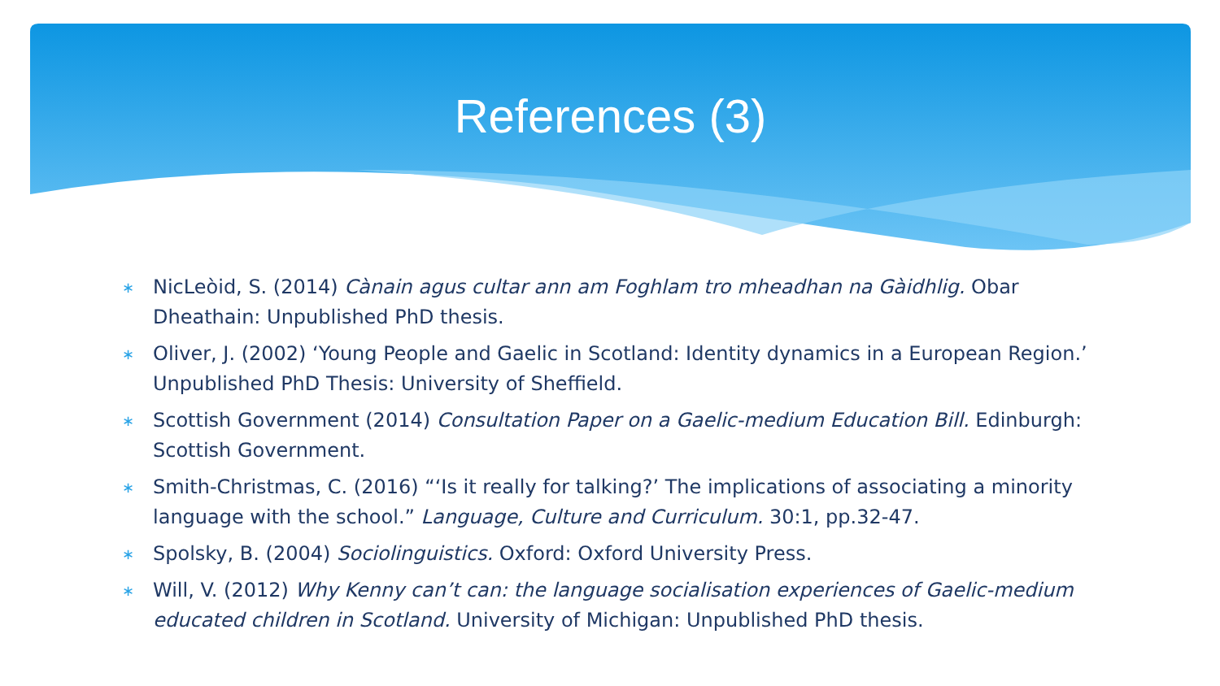References (3)
∗ NicLeòid, S. (2014) Cànain agus cultar ann am Foghlam tro mheadhan na Gàidhlig. Obar Dheathain: Unpublished PhD thesis.
∗ Oliver, J. (2002) ‘Young People and Gaelic in Scotland: Identity dynamics in a European Region.’ Unpublished PhD Thesis: University of Sheffield.
∗ Scottish Government (2014) Consultation Paper on a Gaelic-medium Education Bill. Edinburgh: Scottish Government.
∗ Smith-Christmas, C. (2016) “‘Is it really for talking?’ The implications of associating a minority language with the school.” Language, Culture and Curriculum. 30:1, pp.32-47.
∗ Spolsky, B. (2004) Sociolinguistics. Oxford: Oxford University Press.
∗ Will, V. (2012) Why Kenny can’t can: the language socialisation experiences of Gaelic-medium educated children in Scotland. University of Michigan: Unpublished PhD thesis.